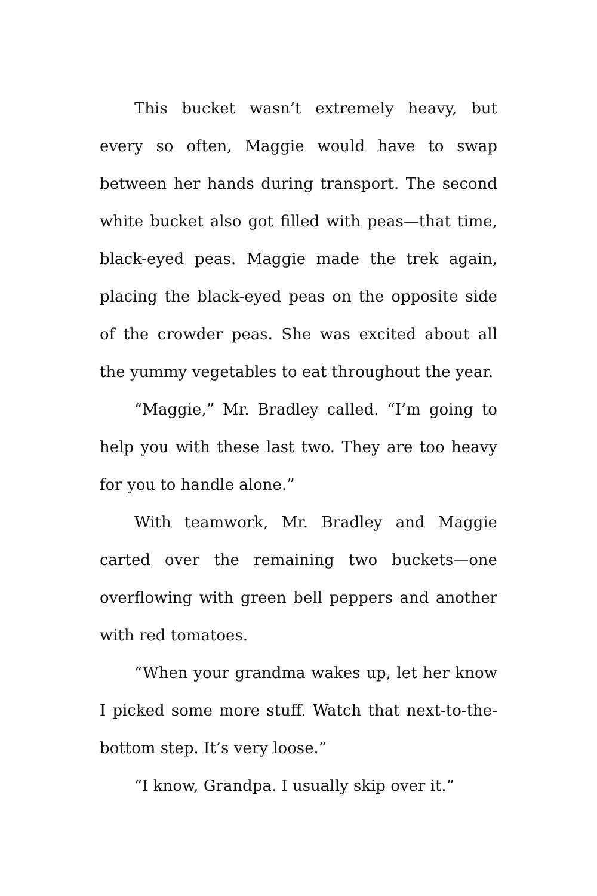This bucket wasn’t extremely heavy, but every so often, Maggie would have to swap between her hands during transport. The second white bucket also got filled with peas—that time, black-eyed peas. Maggie made the trek again, placing the black-eyed peas on the opposite side of the crowder peas. She was excited about all the yummy vegetables to eat throughout the year.
“Maggie,” Mr. Bradley called. “I’m going to help you with these last two. They are too heavy for you to handle alone.”
With teamwork, Mr. Bradley and Maggie carted over the remaining two buckets—one overflowing with green bell peppers and another with red tomatoes.
“When your grandma wakes up, let her know I picked some more stuff. Watch that next-to-the-bottom step. It’s very loose.”
“I know, Grandpa. I usually skip over it.”